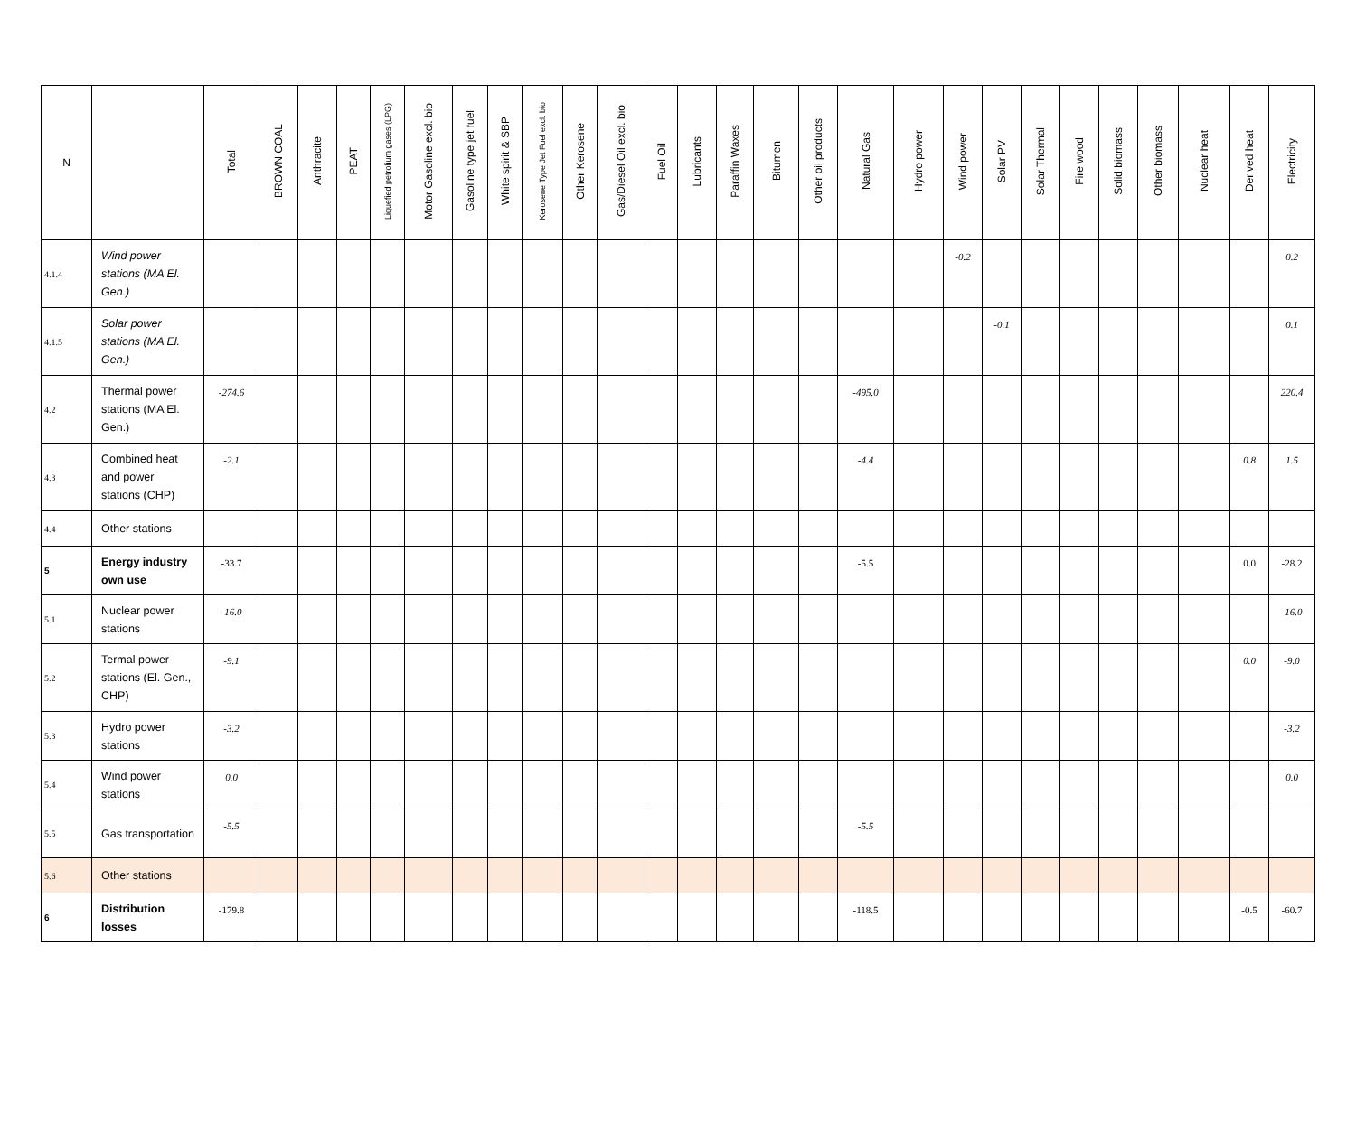| N | | Total | BROWN COAL | Anthracite | PEAT | Liquefied petrolium gases (LPG) | Motor Gasoline excl. bio | Gasoline type jet fuel | White spirit & SBP | Kerosene Type Jet Fuel excl. bio | Other Kerosene | Gas/Diesel Oil excl. bio | Fuel Oil | Lubricants | Paraffin Waxes | Bitumen | Other oil products | Natural Gas | Hydro power | Wind power | Solar PV | Solar Thermal | Fire wood | Solid biomass | Other biomass | Nuclear heat | Derived heat | Electricity |
| --- | --- | --- | --- | --- | --- | --- | --- | --- | --- | --- | --- | --- | --- | --- | --- | --- | --- | --- | --- | --- | --- | --- | --- | --- | --- | --- | --- | --- |
| 4.1.4 | Wind power stations (MA El. Gen.) | | | | | | | | | | | | | | | | | | | -0.2 | | | | | | | | 0.2 |
| 4.1.5 | Solar power stations (MA El. Gen.) | | | | | | | | | | | | | | | | | | | | -0.1 | | | | | | | 0.1 |
| 4.2 | Thermal power stations (MA El. Gen.) | -274.6 | | | | | | | | | | | | | | | | -495.0 | | | | | | | | | | 220.4 |
| 4.3 | Combined heat and power stations (CHP) | -2.1 | | | | | | | | | | | | | | | | -4.4 | | | | | | | | | 0.8 | 1.5 |
| 4.4 | Other stations | | | | | | | | | | | | | | | | | | | | | | | | | | | |
| 5 | Energy industry own use | -33.7 | | | | | | | | | | | | | | | | -5.5 | | | | | | | | | 0.0 | -28.2 |
| 5.1 | Nuclear power stations | -16.0 | | | | | | | | | | | | | | | | | | | | | | | | | | -16.0 |
| 5.2 | Termal power stations (El. Gen., CHP) | -9.1 | | | | | | | | | | | | | | | | | | | | | | | | | 0.0 | -9.0 |
| 5.3 | Hydro power stations | -3.2 | | | | | | | | | | | | | | | | | | | | | | | | | | -3.2 |
| 5.4 | Wind power stations | 0.0 | | | | | | | | | | | | | | | | | | | | | | | | | | 0.0 |
| 5.5 | Gas transportation | -5.5 | | | | | | | | | | | | | | | | -5.5 | | | | | | | | | | |
| 5.6 | Other stations | | | | | | | | | | | | | | | | | | | | | | | | | | | |
| 6 | Distribution losses | -179.8 | | | | | | | | | | | | | | | | -118.5 | | | | | | | | | -0.5 | -60.7 |